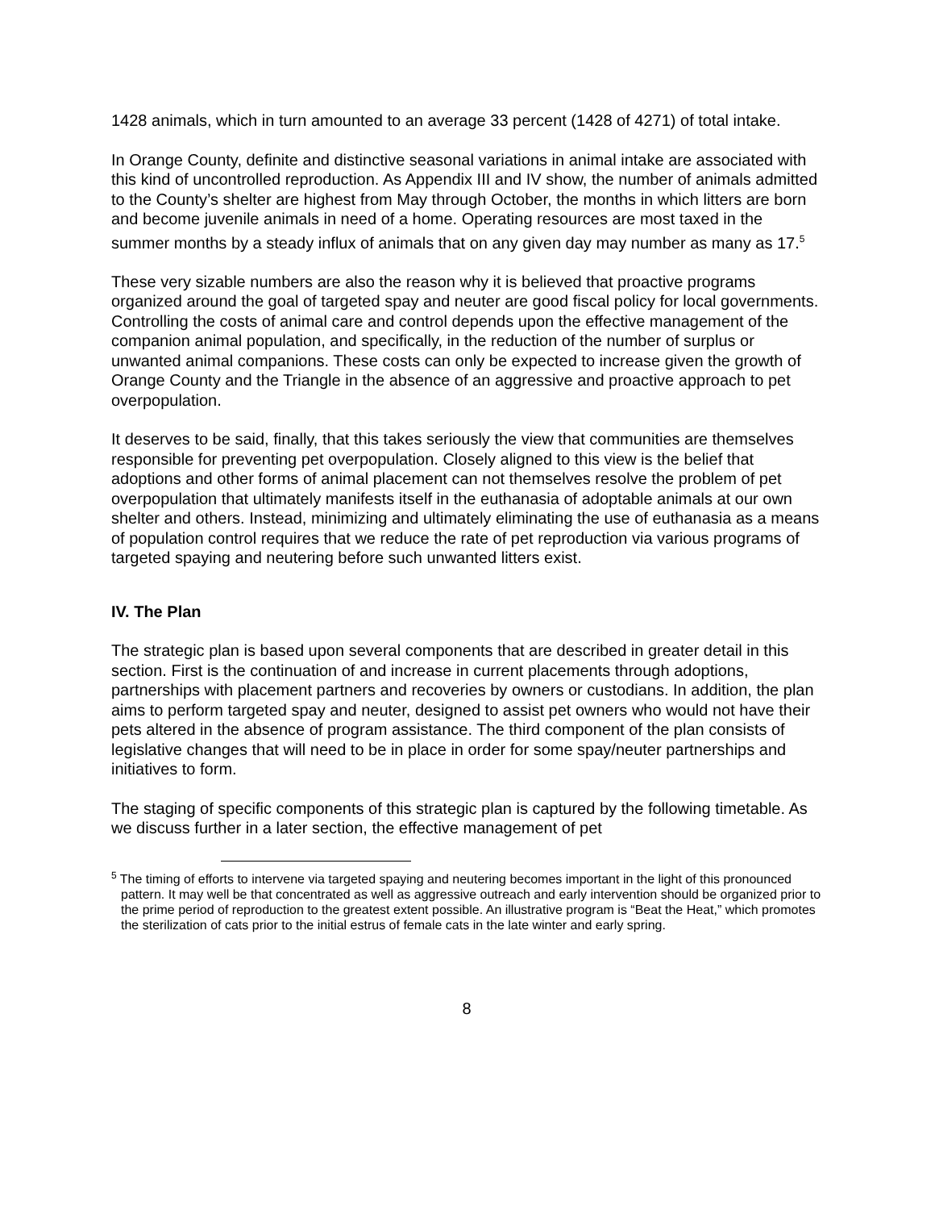1428 animals, which in turn amounted to an average 33 percent (1428 of 4271) of total intake.
In Orange County, definite and distinctive seasonal variations in animal intake are associated with this kind of uncontrolled reproduction. As Appendix III and IV show, the number of animals admitted to the County’s shelter are highest from May through October, the months in which litters are born and become juvenile animals in need of a home. Operating resources are most taxed in the summer months by a steady influx of animals that on any given day may number as many as 17.<sup>5</sup>
These very sizable numbers are also the reason why it is believed that proactive programs organized around the goal of targeted spay and neuter are good fiscal policy for local governments. Controlling the costs of animal care and control depends upon the effective management of the companion animal population, and specifically, in the reduction of the number of surplus or unwanted animal companions. These costs can only be expected to increase given the growth of Orange County and the Triangle in the absence of an aggressive and proactive approach to pet overpopulation.
It deserves to be said, finally, that this takes seriously the view that communities are themselves responsible for preventing pet overpopulation. Closely aligned to this view is the belief that adoptions and other forms of animal placement can not themselves resolve the problem of pet overpopulation that ultimately manifests itself in the euthanasia of adoptable animals at our own shelter and others. Instead, minimizing and ultimately eliminating the use of euthanasia as a means of population control requires that we reduce the rate of pet reproduction via various programs of targeted spaying and neutering before such unwanted litters exist.
IV. The Plan
The strategic plan is based upon several components that are described in greater detail in this section. First is the continuation of and increase in current placements through adoptions, partnerships with placement partners and recoveries by owners or custodians. In addition, the plan aims to perform targeted spay and neuter, designed to assist pet owners who would not have their pets altered in the absence of program assistance. The third component of the plan consists of legislative changes that will need to be in place in order for some spay/neuter partnerships and initiatives to form.
The staging of specific components of this strategic plan is captured by the following timetable. As we discuss further in a later section, the effective management of pet
<sup>5</sup> The timing of efforts to intervene via targeted spaying and neutering becomes important in the light of this pronounced pattern. It may well be that concentrated as well as aggressive outreach and early intervention should be organized prior to the prime period of reproduction to the greatest extent possible. An illustrative program is “Beat the Heat,” which promotes the sterilization of cats prior to the initial estrus of female cats in the late winter and early spring.
8